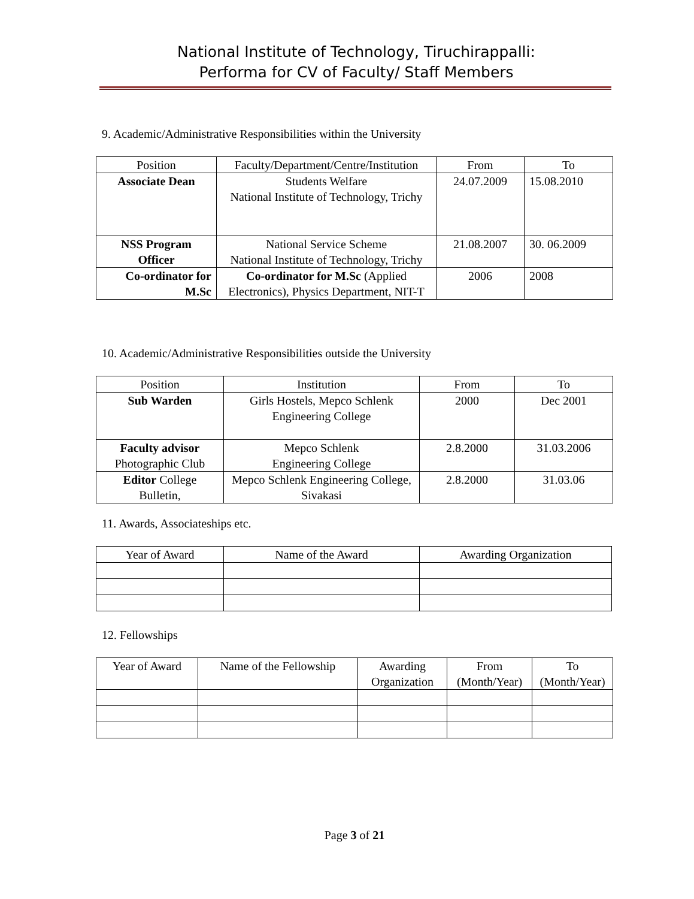National Institute of Technology, Tiruchirappalli:
Performa for CV of Faculty/ Staff Members
9. Academic/Administrative Responsibilities within the University
| Position | Faculty/Department/Centre/Institution | From | To |
| --- | --- | --- | --- |
| Associate Dean | Students Welfare National Institute of Technology, Trichy | 24.07.2009 | 15.08.2010 |
| NSS Program Officer | National Service Scheme National Institute of Technology, Trichy | 21.08.2007 | 30. 06.2009 |
| Co-ordinator for M.Sc | Co-ordinator for M.Sc (Applied Electronics), Physics Department, NIT-T | 2006 | 2008 |
10. Academic/Administrative Responsibilities outside the University
| Position | Institution | From | To |
| --- | --- | --- | --- |
| Sub Warden | Girls Hostels, Mepco Schlenk Engineering College | 2000 | Dec 2001 |
| Faculty advisor Photographic Club | Mepco Schlenk Engineering College | 2.8.2000 | 31.03.2006 |
| Editor College Bulletin, | Mepco Schlenk Engineering College, Sivakasi | 2.8.2000 | 31.03.06 |
11. Awards, Associateships etc.
| Year of Award | Name of the Award | Awarding Organization |
| --- | --- | --- |
12. Fellowships
| Year of Award | Name of the Fellowship | Awarding Organization | From (Month/Year) | To (Month/Year) |
| --- | --- | --- | --- | --- |
Page 3 of 21